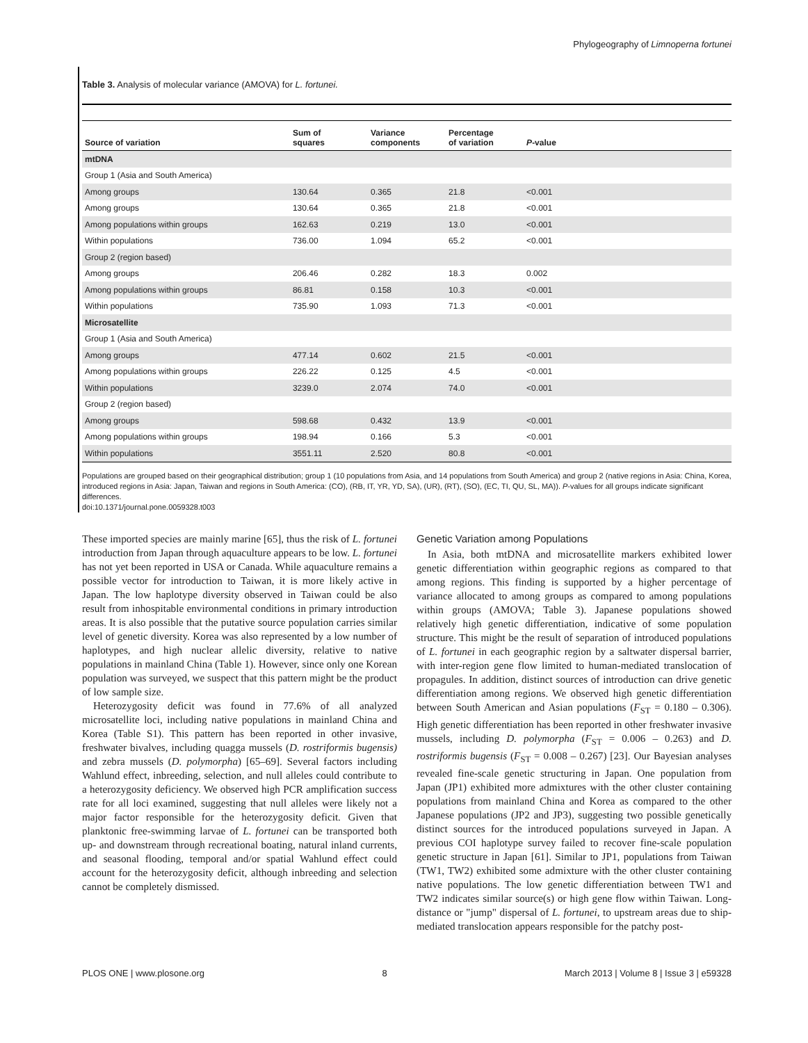Phylogeography of Limnoperna fortunei
Table 3. Analysis of molecular variance (AMOVA) for L. fortunei.
| Source of variation | Sum of squares | Variance components | Percentage of variation | P -value |
| --- | --- | --- | --- | --- |
| mtDNA | | | | |
| Group 1 (Asia and South America) | | | | |
| Among groups | 130.64 | 0.365 | 21.8 | <0.001 |
| Among groups | 130.64 | 0.365 | 21.8 | <0.001 |
| Among populations within groups | 162.63 | 0.219 | 13.0 | <0.001 |
| Within populations | 736.00 | 1.094 | 65.2 | <0.001 |
| Group 2 (region based) | | | | |
| Among groups | 206.46 | 0.282 | 18.3 | 0.002 |
| Among populations within groups | 86.81 | 0.158 | 10.3 | <0.001 |
| Within populations | 735.90 | 1.093 | 71.3 | <0.001 |
| Microsatellite | | | | |
| Group 1 (Asia and South America) | | | | |
| Among groups | 477.14 | 0.602 | 21.5 | <0.001 |
| Among populations within groups | 226.22 | 0.125 | 4.5 | <0.001 |
| Within populations | 3239.0 | 2.074 | 74.0 | <0.001 |
| Group 2 (region based) | | | | |
| Among groups | 598.68 | 0.432 | 13.9 | <0.001 |
| Among populations within groups | 198.94 | 0.166 | 5.3 | <0.001 |
| Within populations | 3551.11 | 2.520 | 80.8 | <0.001 |
Populations are grouped based on their geographical distribution; group 1 (10 populations from Asia, and 14 populations from South America) and group 2 (native regions in Asia: China, Korea, introduced regions in Asia: Japan, Taiwan and regions in South America: (CO), (RB, IT, YR, YD, SA), (UR), (RT), (SO), (EC, TI, QU, SL, MA)). P-values for all groups indicate significant differences.
doi:10.1371/journal.pone.0059328.t003
These imported species are mainly marine [65], thus the risk of L. fortunei introduction from Japan through aquaculture appears to be low. L. fortunei has not yet been reported in USA or Canada. While aquaculture remains a possible vector for introduction to Taiwan, it is more likely active in Japan. The low haplotype diversity observed in Taiwan could be also result from inhospitable environmental conditions in primary introduction areas. It is also possible that the putative source population carries similar level of genetic diversity. Korea was also represented by a low number of haplotypes, and high nuclear allelic diversity, relative to native populations in mainland China (Table 1). However, since only one Korean population was surveyed, we suspect that this pattern might be the product of low sample size.
Heterozygosity deficit was found in 77.6% of all analyzed microsatellite loci, including native populations in mainland China and Korea (Table S1). This pattern has been reported in other invasive, freshwater bivalves, including quagga mussels (D. rostriformis bugensis) and zebra mussels (D. polymorpha) [65–69]. Several factors including Wahlund effect, inbreeding, selection, and null alleles could contribute to a heterozygosity deficiency. We observed high PCR amplification success rate for all loci examined, suggesting that null alleles were likely not a major factor responsible for the heterozygosity deficit. Given that planktonic free-swimming larvae of L. fortunei can be transported both up- and downstream through recreational boating, natural inland currents, and seasonal flooding, temporal and/or spatial Wahlund effect could account for the heterozygosity deficit, although inbreeding and selection cannot be completely dismissed.
Genetic Variation among Populations
In Asia, both mtDNA and microsatellite markers exhibited lower genetic differentiation within geographic regions as compared to that among regions. This finding is supported by a higher percentage of variance allocated to among groups as compared to among populations within groups (AMOVA; Table 3). Japanese populations showed relatively high genetic differentiation, indicative of some population structure. This might be the result of separation of introduced populations of L. fortunei in each geographic region by a saltwater dispersal barrier, with inter-region gene flow limited to human-mediated translocation of propagules. In addition, distinct sources of introduction can drive genetic differentiation among regions. We observed high genetic differentiation between South American and Asian populations (F<sub>ST</sub> = 0.180 – 0.306). High genetic differentiation has been reported in other freshwater invasive mussels, including D. polymorpha (F<sub>ST</sub> = 0.006 – 0.263) and D. rostriformis bugensis (F<sub>ST</sub> = 0.008 – 0.267) [23]. Our Bayesian analyses revealed fine-scale genetic structuring in Japan. One population from Japan (JP1) exhibited more admixtures with the other cluster containing populations from mainland China and Korea as compared to the other Japanese populations (JP2 and JP3), suggesting two possible genetically distinct sources for the introduced populations surveyed in Japan. A previous COI haplotype survey failed to recover fine-scale population genetic structure in Japan [61]. Similar to JP1, populations from Taiwan (TW1, TW2) exhibited some admixture with the other cluster containing native populations. The low genetic differentiation between TW1 and TW2 indicates similar source(s) or high gene flow within Taiwan. Long-distance or "jump" dispersal of L. fortunei, to upstream areas due to ship-mediated translocation appears responsible for the patchy post-
PLOS ONE | www.plosone.org 8 March 2013 | Volume 8 | Issue 3 | e59328